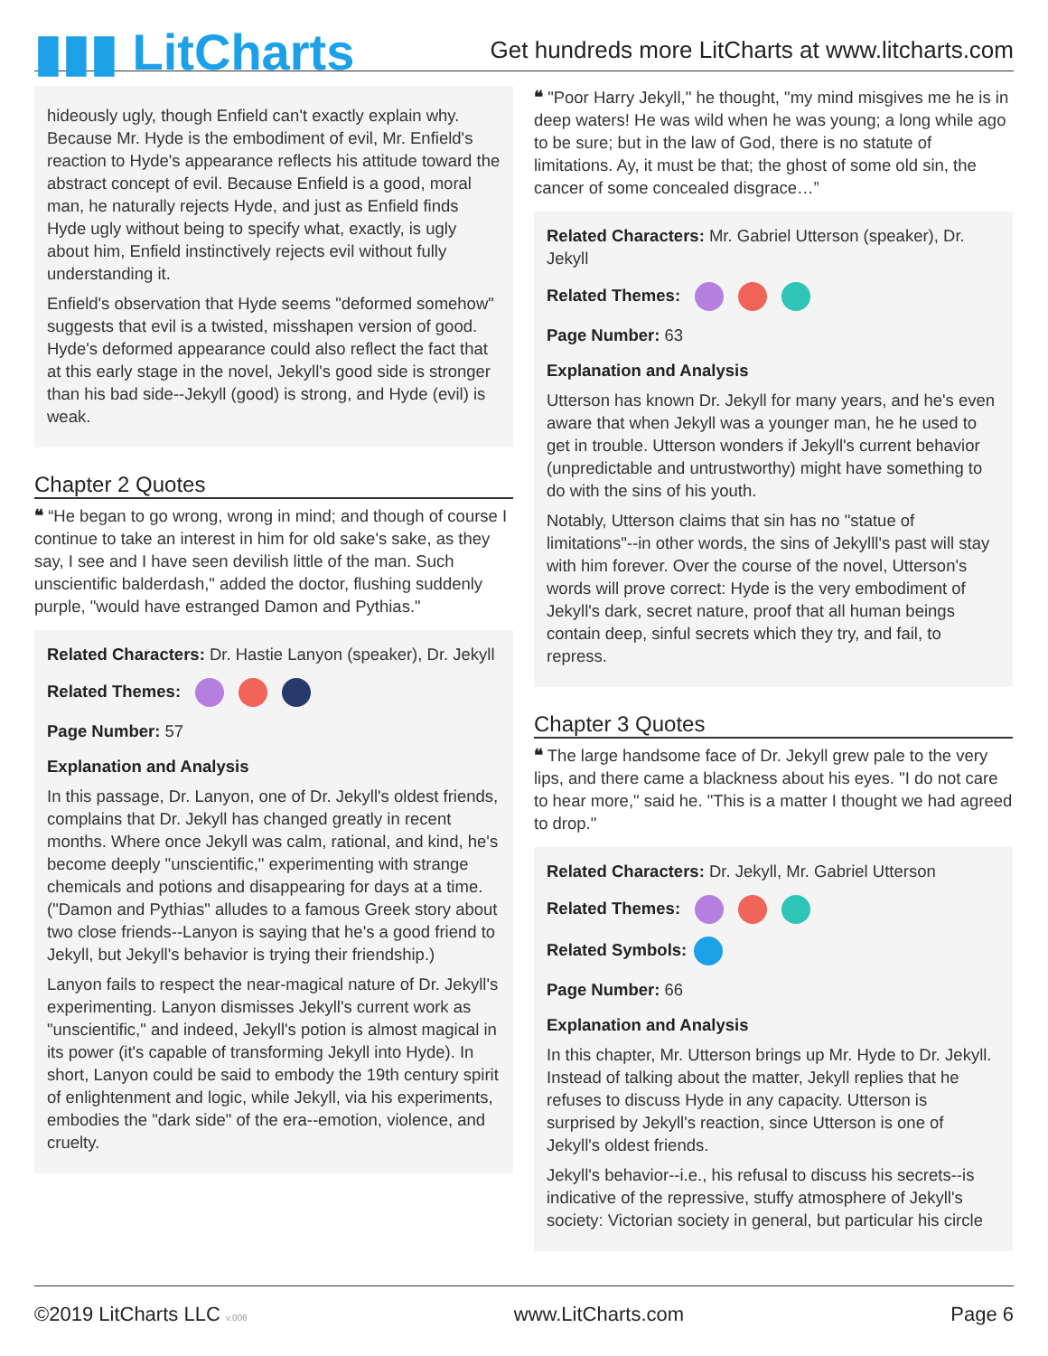▮▮▮ LitCharts
Get hundreds more LitCharts at www.litcharts.com
hideously ugly, though Enfield can't exactly explain why. Because Mr. Hyde is the embodiment of evil, Mr. Enfield's reaction to Hyde's appearance reflects his attitude toward the abstract concept of evil. Because Enfield is a good, moral man, he naturally rejects Hyde, and just as Enfield finds Hyde ugly without being to specify what, exactly, is ugly about him, Enfield instinctively rejects evil without fully understanding it.
Enfield's observation that Hyde seems "deformed somehow" suggests that evil is a twisted, misshapen version of good. Hyde's deformed appearance could also reflect the fact that at this early stage in the novel, Jekyll's good side is stronger than his bad side--Jekyll (good) is strong, and Hyde (evil) is weak.
Chapter 2 Quotes
❝ “He began to go wrong, wrong in mind; and though of course I continue to take an interest in him for old sake's sake, as they say, I see and I have seen devilish little of the man. Such unscientific balderdash," added the doctor, flushing suddenly purple, "would have estranged Damon and Pythias."
Related Characters: Dr. Hastie Lanyon (speaker), Dr. Jekyll
Related Themes:
Page Number: 57
Explanation and Analysis
In this passage, Dr. Lanyon, one of Dr. Jekyll's oldest friends, complains that Dr. Jekyll has changed greatly in recent months. Where once Jekyll was calm, rational, and kind, he's become deeply "unscientific," experimenting with strange chemicals and potions and disappearing for days at a time. ("Damon and Pythias" alludes to a famous Greek story about two close friends--Lanyon is saying that he's a good friend to Jekyll, but Jekyll's behavior is trying their friendship.)
Lanyon fails to respect the near-magical nature of Dr. Jekyll's experimenting. Lanyon dismisses Jekyll's current work as "unscientific," and indeed, Jekyll's potion is almost magical in its power (it's capable of transforming Jekyll into Hyde). In short, Lanyon could be said to embody the 19th century spirit of enlightenment and logic, while Jekyll, via his experiments, embodies the "dark side" of the era--emotion, violence, and cruelty.
❝ "Poor Harry Jekyll," he thought, "my mind misgives me he is in deep waters! He was wild when he was young; a long while ago to be sure; but in the law of God, there is no statute of limitations. Ay, it must be that; the ghost of some old sin, the cancer of some concealed disgrace…”
Related Characters: Mr. Gabriel Utterson (speaker), Dr. Jekyll
Related Themes:
Page Number: 63
Explanation and Analysis
Utterson has known Dr. Jekyll for many years, and he's even aware that when Jekyll was a younger man, he he used to get in trouble. Utterson wonders if Jekyll's current behavior (unpredictable and untrustworthy) might have something to do with the sins of his youth.
Notably, Utterson claims that sin has no "statue of limitations"--in other words, the sins of Jekylll's past will stay with him forever. Over the course of the novel, Utterson's words will prove correct: Hyde is the very embodiment of Jekyll's dark, secret nature, proof that all human beings contain deep, sinful secrets which they try, and fail, to repress.
Chapter 3 Quotes
❝ The large handsome face of Dr. Jekyll grew pale to the very lips, and there came a blackness about his eyes. "I do not care to hear more," said he. "This is a matter I thought we had agreed to drop."
Related Characters: Dr. Jekyll, Mr. Gabriel Utterson
Related Themes:
Related Symbols:
Page Number: 66
Explanation and Analysis
In this chapter, Mr. Utterson brings up Mr. Hyde to Dr. Jekyll. Instead of talking about the matter, Jekyll replies that he refuses to discuss Hyde in any capacity. Utterson is surprised by Jekyll's reaction, since Utterson is one of Jekyll's oldest friends.
Jekyll's behavior--i.e., his refusal to discuss his secrets--is indicative of the repressive, stuffy atmosphere of Jekyll's society: Victorian society in general, but particular his circle
©2019 LitCharts LLC v.006 www.LitCharts.com Page 6